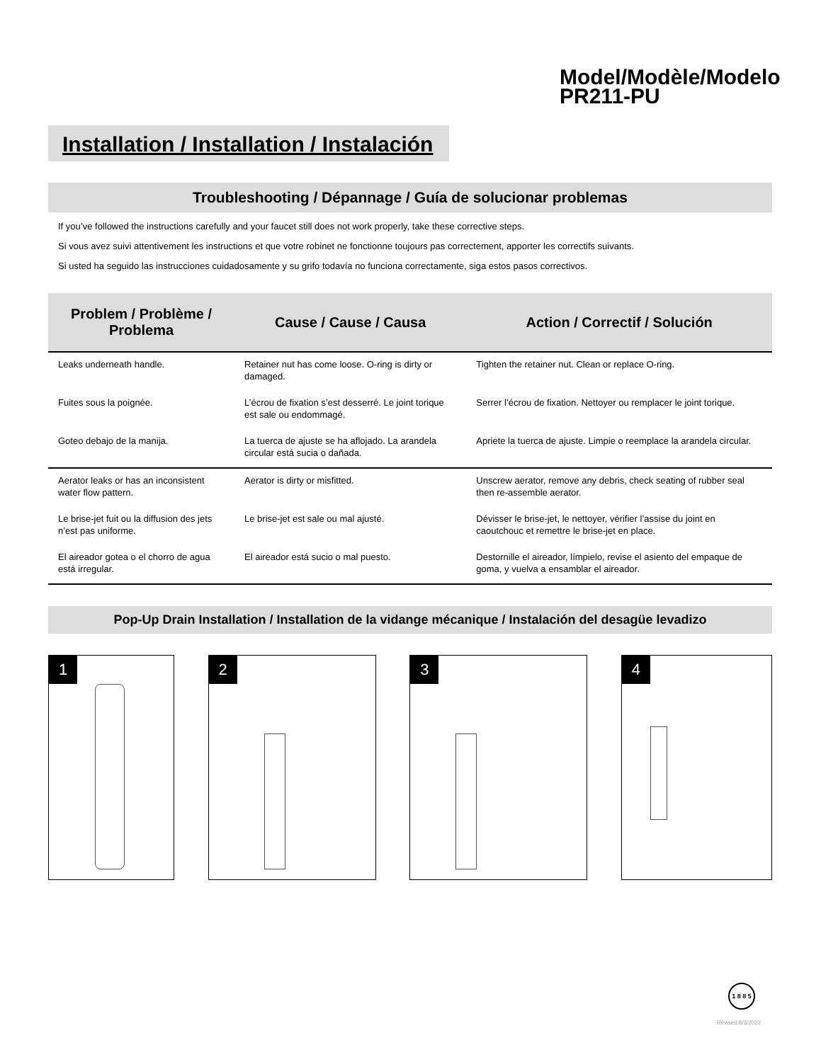Model/Modèle/Modelo
PR211-PU
Installation / Installation / Instalación
Troubleshooting / Dépannage / Guía de solucionar problemas
If you’ve followed the instructions carefully and your faucet still does not work properly, take these corrective steps.
Si vous avez suivi attentivement les instructions et que votre robinet ne fonctionne toujours pas correctement, apporter les correctifs suivants.
Si usted ha seguido las instrucciones cuidadosamente y su grifo todavía no funciona correctamente, siga estos pasos correctivos.
| Problem / Problème / Problema | Cause / Cause / Causa | Action / Correctif / Solución |
| --- | --- | --- |
| Leaks underneath handle. | Retainer nut has come loose. O-ring is dirty or damaged. | Tighten the retainer nut. Clean or replace O-ring. |
| Fuites sous la poignée. | L’écrou de fixation s’est desserré. Le joint torique est sale ou endommagé. | Serrer l’écrou de fixation. Nettoyer ou remplacer le joint torique. |
| Goteo debajo de la manija. | La tuerca de ajuste se ha aflojado. La arandela circular está sucia o dañada. | Apriete la tuerca de ajuste. Limpie o reemplace la arandela circular. |
| Aerator leaks or has an inconsistent water flow pattern. | Aerator is dirty or misfitted. | Unscrew aerator, remove any debris, check seating of rubber seal then re-assemble aerator. |
| Le brise-jet fuit ou la diffusion des jets n’est pas uniforme. | Le brise-jet est sale ou mal ajusté. | Dévisser le brise-jet, le nettoyer, vérifier l’assise du joint en caoutchouc et remettre le brise-jet en place. |
| El aireador gotea o el chorro de agua está irregular. | El aireador está sucio o mal puesto. | Destornille el aireador, límpielo, revise el asiento del empaque de goma, y vuelva a ensamblar el aireador. |
Pop-Up Drain Installation / Installation de la vidange mécanique / Instalación del desagüe levadizo
1 2 3 4
1 8 8 5
Revised 8/3/2022